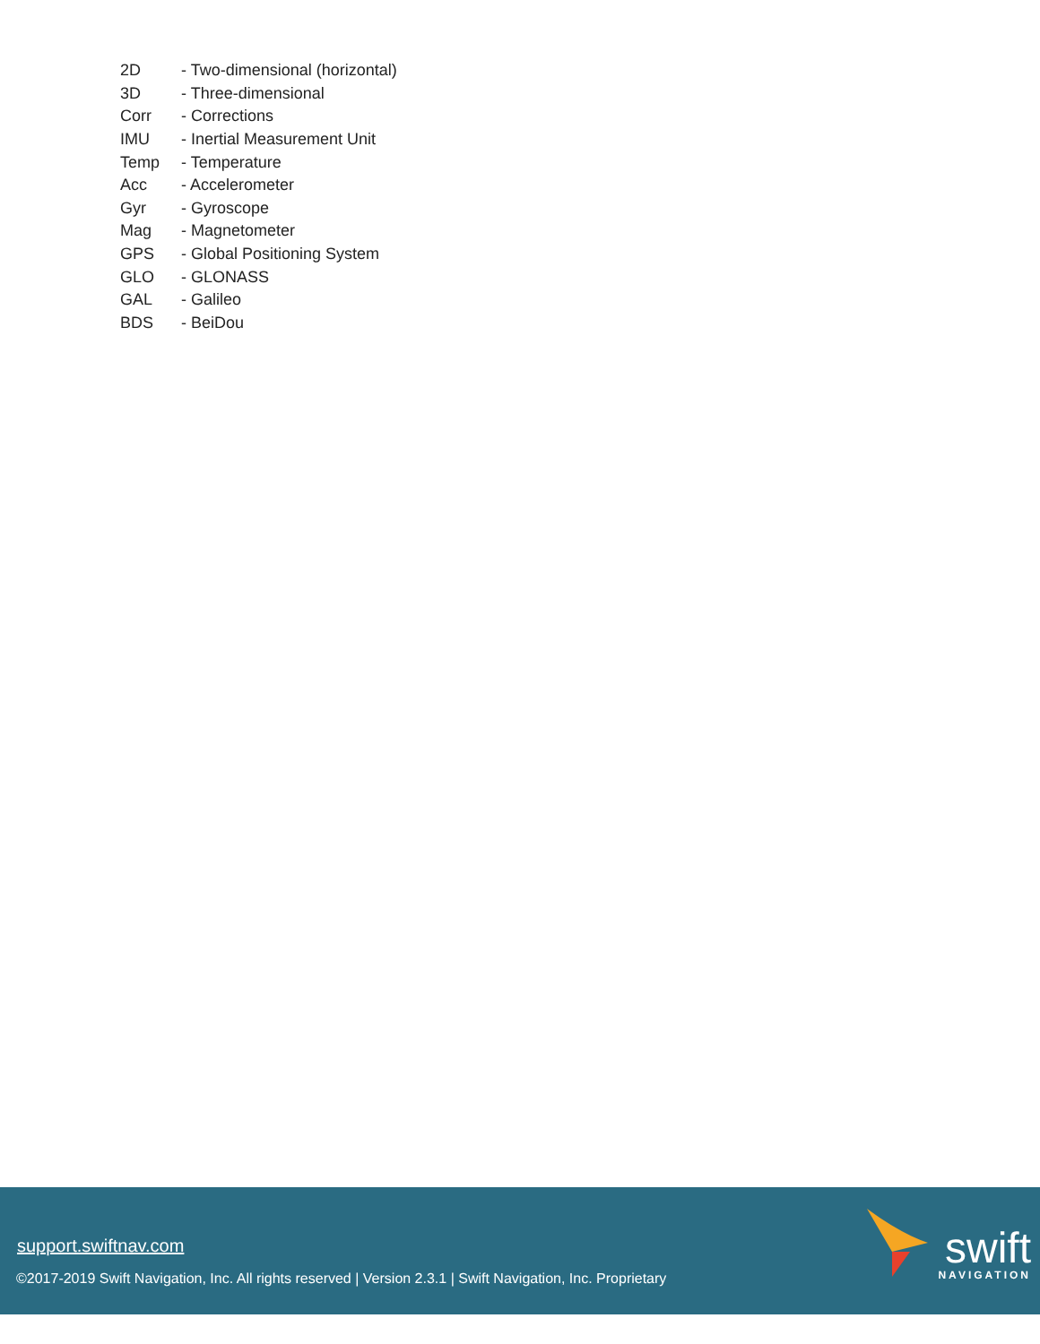| 2D | - Two-dimensional (horizontal) |
| 3D | - Three-dimensional |
| Corr | - Corrections |
| IMU | - Inertial Measurement Unit |
| Temp | - Temperature |
| Acc | - Accelerometer |
| Gyr | - Gyroscope |
| Mag | - Magnetometer |
| GPS | - Global Positioning System |
| GLO | - GLONASS |
| GAL | - Galileo |
| BDS | - BeiDou |
support.swiftnav.com
©2017-2019 Swift Navigation, Inc. All rights reserved | Version 2.3.1 | Swift Navigation, Inc. Proprietary
swift
NAVIGATION